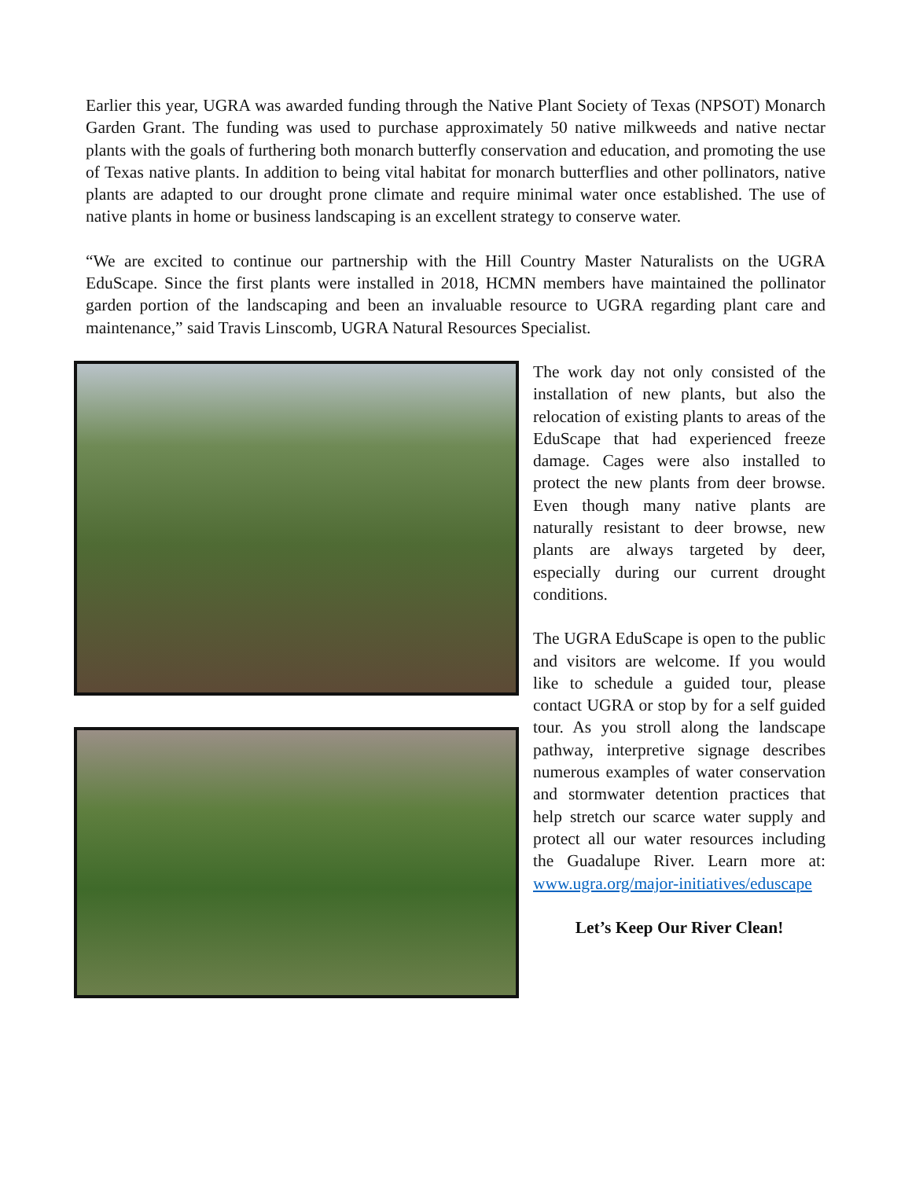Earlier this year, UGRA was awarded funding through the Native Plant Society of Texas (NPSOT) Monarch Garden Grant. The funding was used to purchase approximately 50 native milkweeds and native nectar plants with the goals of furthering both monarch butterfly conservation and education, and promoting the use of Texas native plants. In addition to being vital habitat for monarch butterflies and other pollinators, native plants are adapted to our drought prone climate and require minimal water once established. The use of native plants in home or business landscaping is an excellent strategy to conserve water.
“We are excited to continue our partnership with the Hill Country Master Naturalists on the UGRA EduScape. Since the first plants were installed in 2018, HCMN members have maintained the pollinator garden portion of the landscaping and been an invaluable resource to UGRA regarding plant care and maintenance,” said Travis Linscomb, UGRA Natural Resources Specialist.
The work day not only consisted of the installation of new plants, but also the relocation of existing plants to areas of the EduScape that had experienced freeze damage. Cages were also installed to protect the new plants from deer browse. Even though many native plants are naturally resistant to deer browse, new plants are always targeted by deer, especially during our current drought conditions.
The UGRA EduScape is open to the public and visitors are welcome. If you would like to schedule a guided tour, please contact UGRA or stop by for a self guided tour. As you stroll along the landscape pathway, interpretive signage describes numerous examples of water conservation and stormwater detention practices that help stretch our scarce water supply and protect all our water resources including the Guadalupe River. Learn more at: www.ugra.org/major-initiatives/eduscape
Let’s Keep Our River Clean!